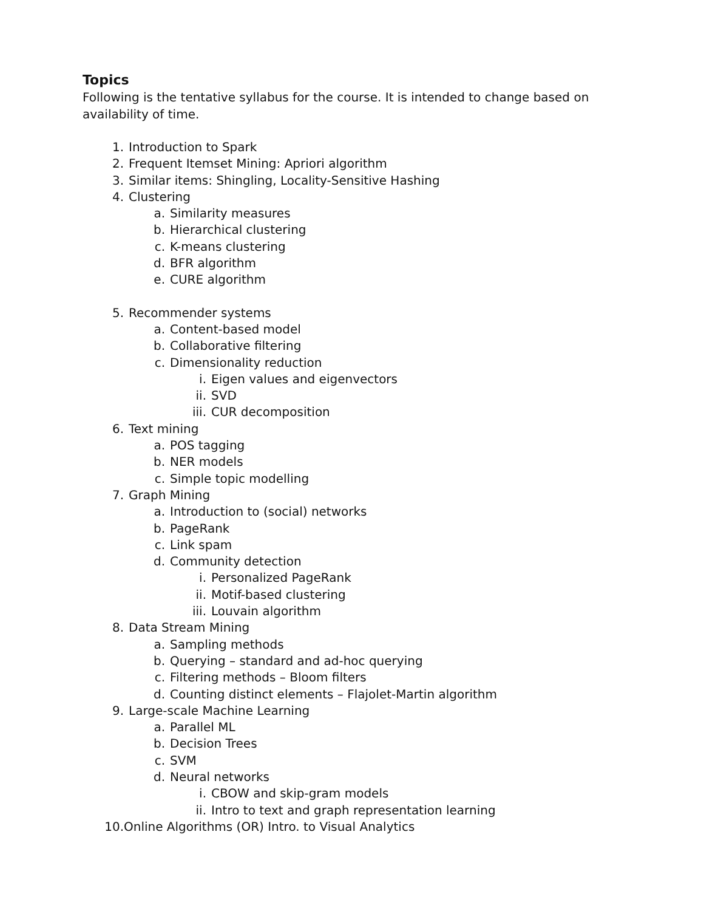Topics
Following is the tentative syllabus for the course. It is intended to change based on availability of time.
1. Introduction to Spark
2. Frequent Itemset Mining: Apriori algorithm
3. Similar items: Shingling, Locality-Sensitive Hashing
4. Clustering
a. Similarity measures
b. Hierarchical clustering
c. K-means clustering
d. BFR algorithm
e. CURE algorithm
5. Recommender systems
a. Content-based model
b. Collaborative filtering
c. Dimensionality reduction
i. Eigen values and eigenvectors
ii. SVD
iii. CUR decomposition
6. Text mining
a. POS tagging
b. NER models
c. Simple topic modelling
7. Graph Mining
a. Introduction to (social) networks
b. PageRank
c. Link spam
d. Community detection
i. Personalized PageRank
ii. Motif-based clustering
iii. Louvain algorithm
8. Data Stream Mining
a. Sampling methods
b. Querying – standard and ad-hoc querying
c. Filtering methods – Bloom filters
d. Counting distinct elements – Flajolet-Martin algorithm
9. Large-scale Machine Learning
a. Parallel ML
b. Decision Trees
c. SVM
d. Neural networks
i. CBOW and skip-gram models
ii. Intro to text and graph representation learning
10. Online Algorithms (OR) Intro. to Visual Analytics